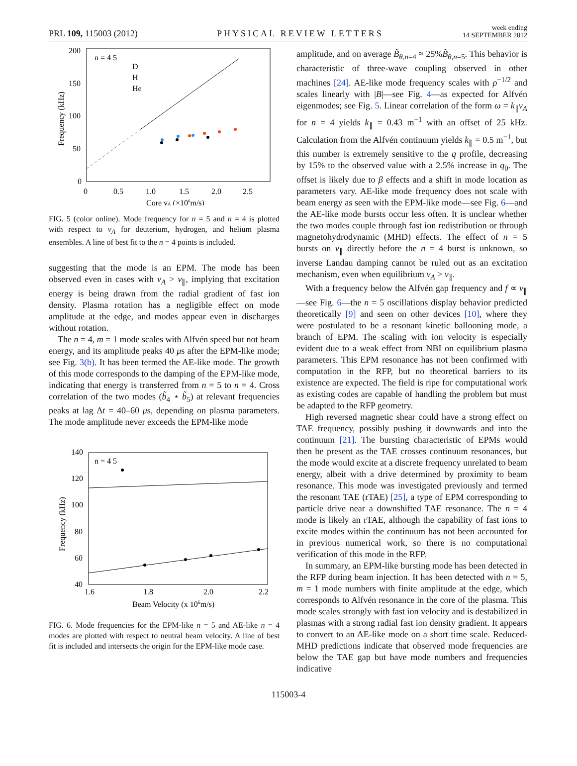PRL 109, 115003 (2012) PHYSICAL REVIEW LETTERS week ending
14 SEPTEMBER 2012
200
150
100
50
0
0
0.5
1.0
1.5
2.0
2.5
Core vA (×106m/s)
Frequency (kHz)
n = 4 5
D
H
He
FIG. 5 (color online). Mode frequency for n = 5 and n = 4 is plotted with respect to v<sub>A</sub> for deuterium, hydrogen, and helium plasma ensembles. A line of best fit to the n = 4 points is included.
suggesting that the mode is an EPM. The mode has been observed even in cases with v<sub>A</sub> > v<sub>∥</sub>, implying that excitation energy is being drawn from the radial gradient of fast ion density. Plasma rotation has a negligible effect on mode amplitude at the edge, and modes appear even in discharges without rotation.
The n = 4, m = 1 mode scales with Alfvén speed but not beam energy, and its amplitude peaks 40 μs after the EPM-like mode; see Fig. 3(b). It has been termed the AE-like mode. The growth of this mode corresponds to the damping of the EPM-like mode, indicating that energy is transferred from n = 5 to n = 4. Cross correlation of the two modes (b̃<sub>4</sub> ⋆ b̃<sub>5</sub>) at relevant frequencies peaks at lag Δt = 40–60 μs, depending on plasma parameters. The mode amplitude never exceeds the EPM-like mode
140
120
100
80
60
40
1.6
1.8
2.0
2.2
Beam Velocity (x 106m/s)
Frequency (kHz)
n = 4 5
FIG. 6. Mode frequencies for the EPM-like n = 5 and AE-like n = 4 modes are plotted with respect to neutral beam velocity. A line of best fit is included and intersects the origin for the EPM-like mode case.
amplitude, and on average B̃<sub>θ,n=4</sub> ≈ 25%B̃<sub>θ,n=5</sub>. This behavior is characteristic of three-wave coupling observed in other machines [24]. AE-like mode frequency scales with ρ<sup>−1/2</sup> and scales linearly with |B|—see Fig. 4—as expected for Alfvén eigenmodes; see Fig. 5. Linear correlation of the form ω = k<sub>∥</sub>v<sub>A</sub> for n = 4 yields k<sub>∥</sub> = 0.43 m<sup>−1</sup> with an offset of 25 kHz. Calculation from the Alfvén continuum yields k<sub>∥</sub> = 0.5 m<sup>−1</sup>, but this number is extremely sensitive to the q profile, decreasing by 15% to the observed value with a 2.5% increase in q<sub>0</sub>. The offset is likely due to β effects and a shift in mode location as parameters vary. AE-like mode frequency does not scale with beam energy as seen with the EPM-like mode—see Fig. 6—and the AE-like mode bursts occur less often. It is unclear whether the two modes couple through fast ion redistribution or through magnetohydrodynamic (MHD) effects. The effect of n = 5 bursts on v<sub>∥</sub> directly before the n = 4 burst is unknown, so inverse Landau damping cannot be ruled out as an excitation mechanism, even when equilibrium v<sub>A</sub> > v<sub>∥</sub>.
With a frequency below the Alfvén gap frequency and f ∝ v<sub>∥</sub>—see Fig. 6—the n = 5 oscillations display behavior predicted theoretically [9] and seen on other devices [10], where they were postulated to be a resonant kinetic ballooning mode, a branch of EPM. The scaling with ion velocity is especially evident due to a weak effect from NBI on equilibrium plasma parameters. This EPM resonance has not been confirmed with computation in the RFP, but no theoretical barriers to its existence are expected. The field is ripe for computational work as existing codes are capable of handling the problem but must be adapted to the RFP geometry.
High reversed magnetic shear could have a strong effect on TAE frequency, possibly pushing it downwards and into the continuum [21]. The bursting characteristic of EPMs would then be present as the TAE crosses continuum resonances, but the mode would excite at a discrete frequency unrelated to beam energy, albeit with a drive determined by proximity to beam resonance. This mode was investigated previously and termed the resonant TAE (rTAE) [25], a type of EPM corresponding to particle drive near a downshifted TAE resonance. The n = 4 mode is likely an rTAE, although the capability of fast ions to excite modes within the continuum has not been accounted for in previous numerical work, so there is no computational verification of this mode in the RFP.
In summary, an EPM-like bursting mode has been detected in the RFP during beam injection. It has been detected with n = 5, m = 1 mode numbers with finite amplitude at the edge, which corresponds to Alfvén resonance in the core of the plasma. This mode scales strongly with fast ion velocity and is destabilized in plasmas with a strong radial fast ion density gradient. It appears to convert to an AE-like mode on a short time scale. Reduced-MHD predictions indicate that observed mode frequencies are below the TAE gap but have mode numbers and frequencies indicative
115003-4